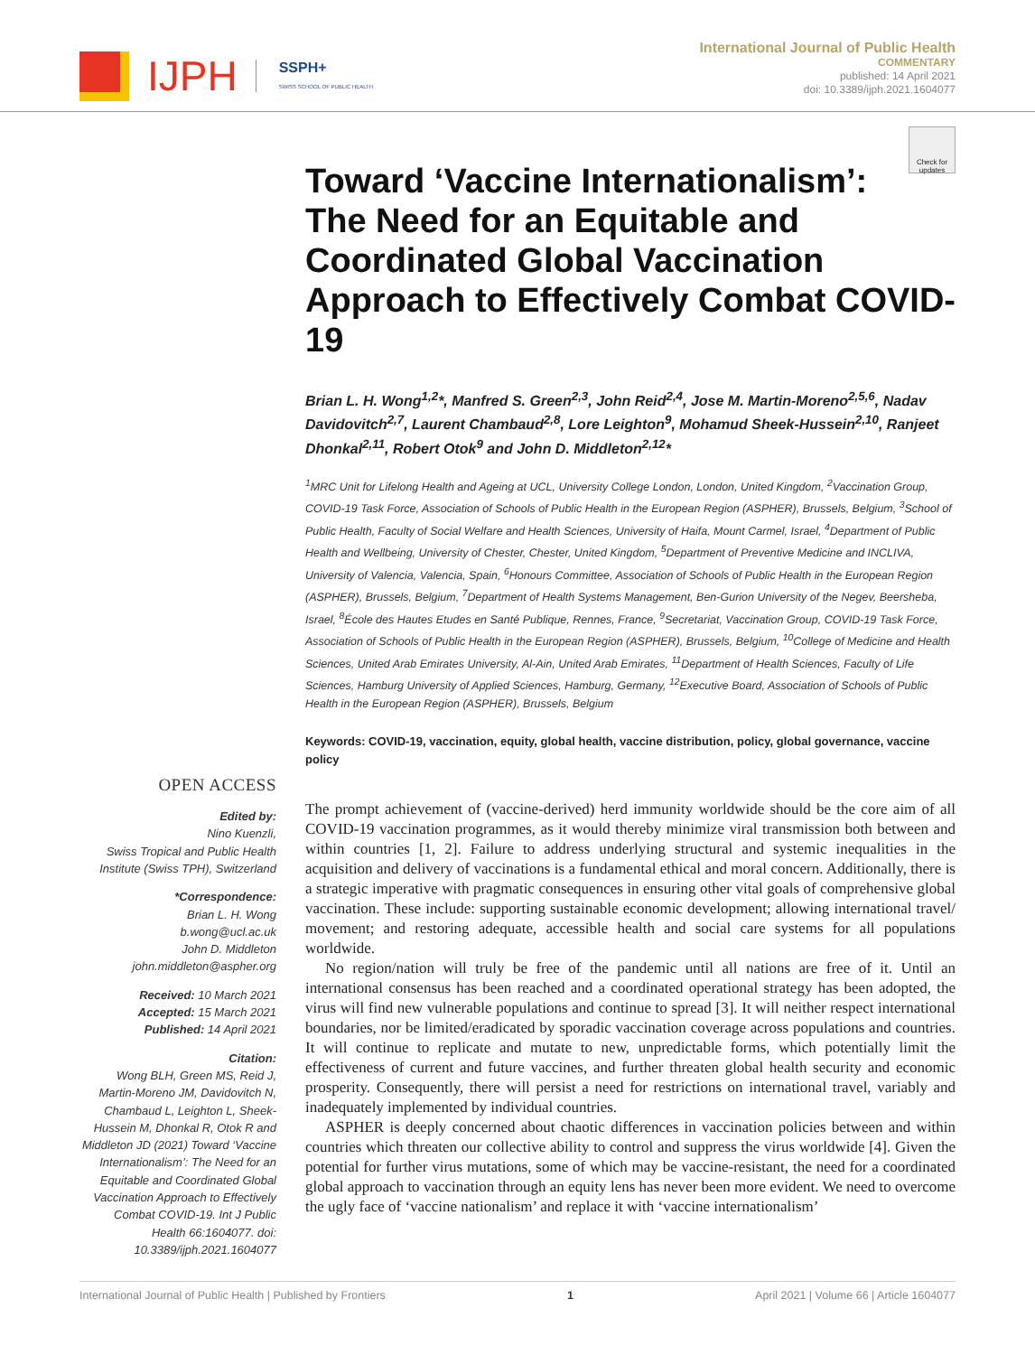IJPH
SSPH+
SWISS SCHOOL OF PUBLIC HEALTH
International Journal of Public Health
COMMENTARY
published: 14 April 2021
doi: 10.3389/ijph.2021.1604077
Check for updates
Toward ‘Vaccine Internationalism’: The Need for an Equitable and Coordinated Global Vaccination Approach to Effectively Combat COVID-19
Brian L. H. Wong<sup>1,2</sup>*, Manfred S. Green<sup>2,3</sup>, John Reid<sup>2,4</sup>, Jose M. Martin-Moreno<sup>2,5,6</sup>, Nadav Davidovitch<sup>2,7</sup>, Laurent Chambaud<sup>2,8</sup>, Lore Leighton<sup>9</sup>, Mohamud Sheek-Hussein<sup>2,10</sup>, Ranjeet Dhonkal<sup>2,11</sup>, Robert Otok<sup>9</sup> and John D. Middleton<sup>2,12</sup>*
<sup>1</sup> MRC Unit for Lifelong Health and Ageing at UCL, University College London, London, United Kingdom, <sup>2</sup>Vaccination Group, COVID-19 Task Force, Association of Schools of Public Health in the European Region (ASPHER), Brussels, Belgium, <sup>3</sup>School of Public Health, Faculty of Social Welfare and Health Sciences, University of Haifa, Mount Carmel, Israel, <sup>4</sup>Department of Public Health and Wellbeing, University of Chester, Chester, United Kingdom, <sup>5</sup>Department of Preventive Medicine and INCLIVA, University of Valencia, Valencia, Spain, <sup>6</sup>Honours Committee, Association of Schools of Public Health in the European Region (ASPHER), Brussels, Belgium, <sup>7</sup>Department of Health Systems Management, Ben-Gurion University of the Negev, Beersheba, Israel, <sup>8</sup>École des Hautes Etudes en Santé Publique, Rennes, France, <sup>9</sup>Secretariat, Vaccination Group, COVID-19 Task Force, Association of Schools of Public Health in the European Region (ASPHER), Brussels, Belgium, <sup>10</sup>College of Medicine and Health Sciences, United Arab Emirates University, Al-Ain, United Arab Emirates, <sup>11</sup>Department of Health Sciences, Faculty of Life Sciences, Hamburg University of Applied Sciences, Hamburg, Germany, <sup>12</sup>Executive Board, Association of Schools of Public Health in the European Region (ASPHER), Brussels, Belgium
Keywords: COVID-19, vaccination, equity, global health, vaccine distribution, policy, global governance, vaccine policy
OPEN ACCESS
Edited by:
Nino Kuenzli,
Swiss Tropical and Public Health Institute (Swiss TPH), Switzerland
*Correspondence:
Brian L. H. Wong
b.wong@ucl.ac.uk
John D. Middleton
john.middleton@aspher.org
Received: 10 March 2021
Accepted: 15 March 2021
Published: 14 April 2021
Citation:
Wong BLH, Green MS, Reid J, Martin-Moreno JM, Davidovitch N, Chambaud L, Leighton L, Sheek-Hussein M, Dhonkal R, Otok R and Middleton JD (2021) Toward ‘Vaccine Internationalism’: The Need for an Equitable and Coordinated Global Vaccination Approach to Effectively Combat COVID-19. Int J Public Health 66:1604077. doi: 10.3389/ijph.2021.1604077
The prompt achievement of (vaccine-derived) herd immunity worldwide should be the core aim of all COVID-19 vaccination programmes, as it would thereby minimize viral transmission both between and within countries [1, 2]. Failure to address underlying structural and systemic inequalities in the acquisition and delivery of vaccinations is a fundamental ethical and moral concern. Additionally, there is a strategic imperative with pragmatic consequences in ensuring other vital goals of comprehensive global vaccination. These include: supporting sustainable economic development; allowing international travel/ movement; and restoring adequate, accessible health and social care systems for all populations worldwide.
No region/nation will truly be free of the pandemic until all nations are free of it. Until an international consensus has been reached and a coordinated operational strategy has been adopted, the virus will find new vulnerable populations and continue to spread [3]. It will neither respect international boundaries, nor be limited/eradicated by sporadic vaccination coverage across populations and countries. It will continue to replicate and mutate to new, unpredictable forms, which potentially limit the effectiveness of current and future vaccines, and further threaten global health security and economic prosperity. Consequently, there will persist a need for restrictions on international travel, variably and inadequately implemented by individual countries.
ASPHER is deeply concerned about chaotic differences in vaccination policies between and within countries which threaten our collective ability to control and suppress the virus worldwide [4]. Given the potential for further virus mutations, some of which may be vaccine-resistant, the need for a coordinated global approach to vaccination through an equity lens has never been more evident. We need to overcome the ugly face of ‘vaccine nationalism’ and replace it with ‘vaccine internationalism’
International Journal of Public Health | Published by Frontiers 1 April 2021 | Volume 66 | Article 1604077